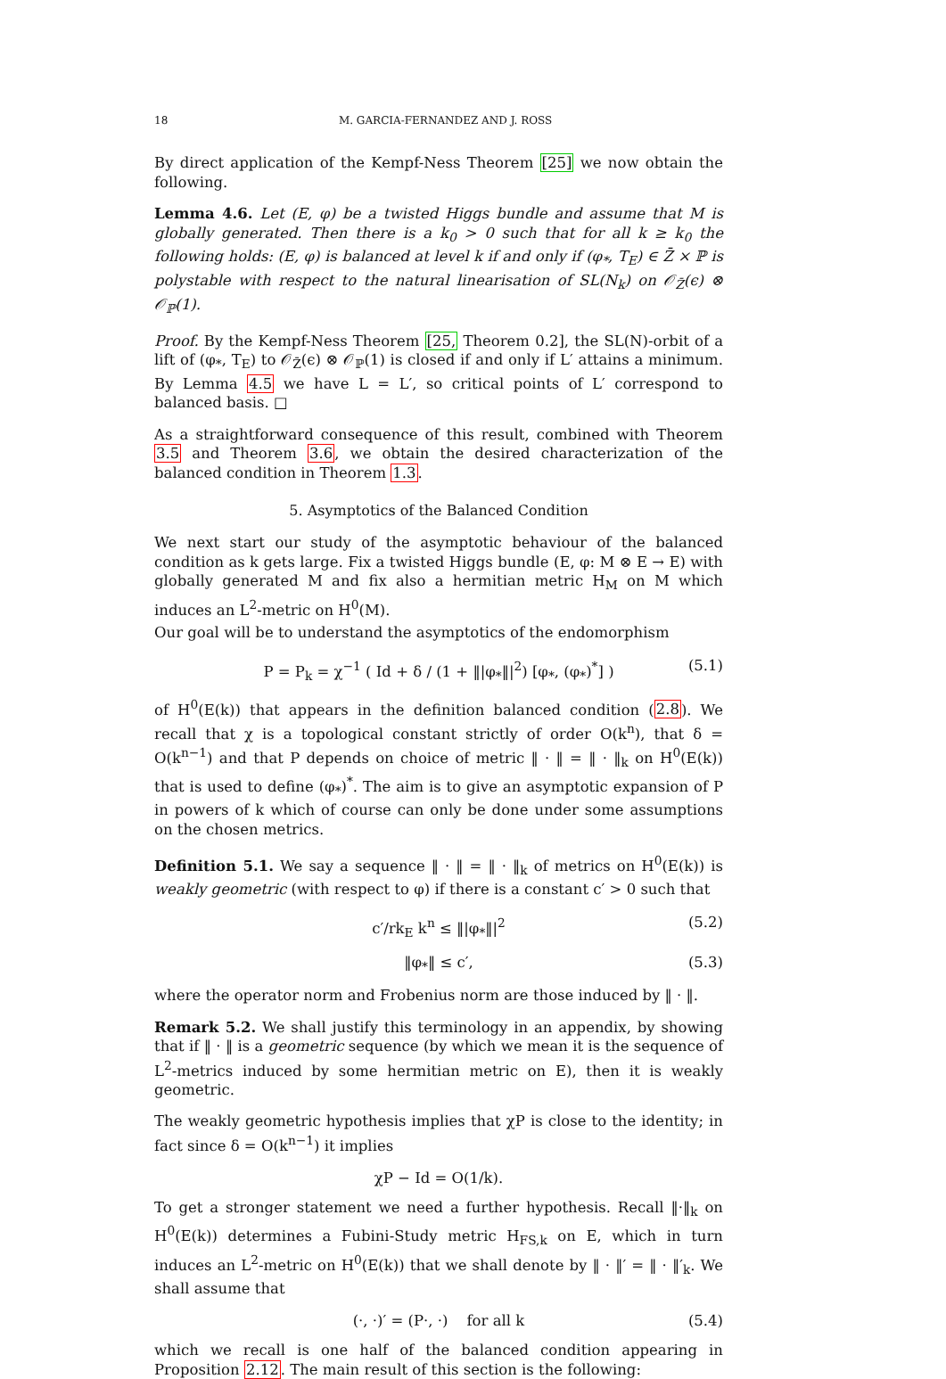18 M. GARCIA-FERNANDEZ AND J. ROSS
By direct application of the Kempf-Ness Theorem [25] we now obtain the following.
Lemma 4.6. Let (E, φ) be a twisted Higgs bundle and assume that M is globally generated. Then there is a k<sub>0</sub> > 0 such that for all k ≥ k<sub>0</sub> the following holds: (E, φ) is balanced at level k if and only if (φ<sub>*</sub>, T<sub>E</sub>) ∈ Z̄ × ℙ is polystable with respect to the natural linearisation of SL(N<sub>k</sub>) on 𝒪<sub>Z̄</sub>(ϵ) ⊗ 𝒪<sub>ℙ</sub>(1).
Proof. By the Kempf-Ness Theorem [25, Theorem 0.2], the SL(N)-orbit of a lift of (φ<sub>*</sub>, T<sub>E</sub>) to 𝒪<sub>Z̄</sub>(ϵ) ⊗ 𝒪<sub>ℙ</sub>(1) is closed if and only if L′ attains a minimum. By Lemma 4.5 we have L = L′, so critical points of L′ correspond to balanced basis. □
As a straightforward consequence of this result, combined with Theorem 3.5 and Theorem 3.6, we obtain the desired characterization of the balanced condition in Theorem 1.3.
5. Asymptotics of the Balanced Condition
We next start our study of the asymptotic behaviour of the balanced condition as k gets large. Fix a twisted Higgs bundle (E, φ: M ⊗ E → E) with globally generated M and fix also a hermitian metric H<sub>M</sub> on M which induces an L<sup>2</sup>-metric on H<sup>0</sup>(M).
Our goal will be to understand the asymptotics of the endomorphism
P = P<sub>k</sub> = χ<sup>−1</sup> ( Id + δ / (1 + ‖|φ<sub>*</sub>‖|<sup>2</sup>) [φ<sub>*</sub>, (φ<sub>*</sub>)<sup>*</sup>] ) (5.1)
of H<sup>0</sup>(E(k)) that appears in the definition balanced condition (2.8). We recall that χ is a topological constant strictly of order O(k<sup>n</sup>), that δ = O(k<sup>n−1</sup>) and that P depends on choice of metric ‖ · ‖ = ‖ · ‖<sub>k</sub> on H<sup>0</sup>(E(k)) that is used to define (φ<sub>*</sub>)<sup>*</sup>. The aim is to give an asymptotic expansion of P in powers of k which of course can only be done under some assumptions on the chosen metrics.
Definition 5.1. We say a sequence ‖ · ‖ = ‖ · ‖<sub>k</sub> of metrics on H<sup>0</sup>(E(k)) is weakly geometric (with respect to φ) if there is a constant c′ > 0 such that
c′/rk<sub>E</sub> k<sup>n</sup> ≤ ‖|φ<sub>*</sub>‖|<sup>2</sup> (5.2)
‖φ<sub>*</sub>‖ ≤ c′, (5.3)
where the operator norm and Frobenius norm are those induced by ‖ · ‖.
Remark 5.2. We shall justify this terminology in an appendix, by showing that if ‖ · ‖ is a geometric sequence (by which we mean it is the sequence of L<sup>2</sup>-metrics induced by some hermitian metric on E), then it is weakly geometric.
The weakly geometric hypothesis implies that χP is close to the identity; in fact since δ = O(k<sup>n−1</sup>) it implies
χP − Id = O(1/k).
To get a stronger statement we need a further hypothesis. Recall ‖·‖<sub>k</sub> on H<sup>0</sup>(E(k)) determines a Fubini-Study metric H<sub>FS,k</sub> on E, which in turn induces an L<sup>2</sup>-metric on H<sup>0</sup>(E(k)) that we shall denote by ‖ · ‖′ = ‖ · ‖′<sub>k</sub>. We shall assume that
(·, ·)′ = (P·, ·) for all k (5.4)
which we recall is one half of the balanced condition appearing in Proposition 2.12. The main result of this section is the following: